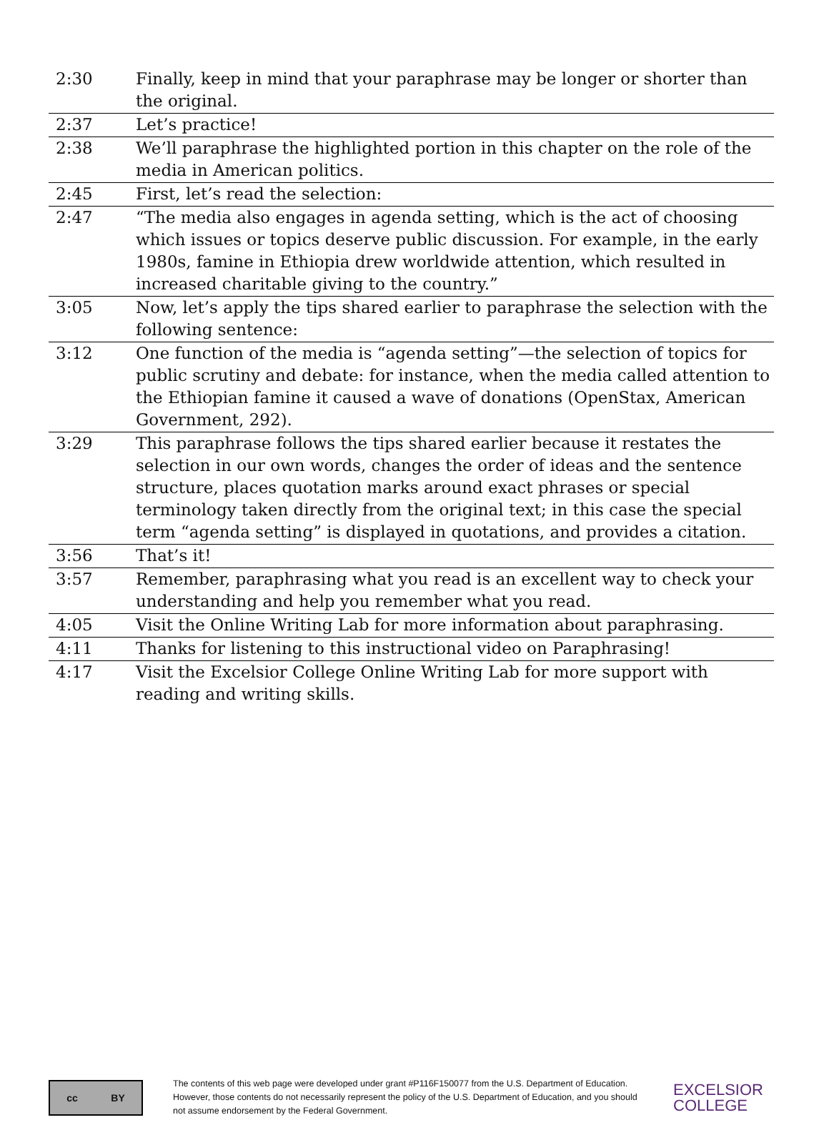| 2:30 | Finally, keep in mind that your paraphrase may be longer or shorter than the original. |
| 2:37 | Let’s practice! |
| 2:38 | We’ll paraphrase the highlighted portion in this chapter on the role of the media in American politics. |
| 2:45 | First, let’s read the selection: |
| 2:47 | “The media also engages in agenda setting, which is the act of choosing which issues or topics deserve public discussion. For example, in the early 1980s, famine in Ethiopia drew worldwide attention, which resulted in increased charitable giving to the country.” |
| 3:05 | Now, let’s apply the tips shared earlier to paraphrase the selection with the following sentence: |
| 3:12 | One function of the media is “agenda setting”—the selection of topics for public scrutiny and debate: for instance, when the media called attention to the Ethiopian famine it caused a wave of donations (OpenStax, American Government, 292). |
| 3:29 | This paraphrase follows the tips shared earlier because it restates the selection in our own words, changes the order of ideas and the sentence structure, places quotation marks around exact phrases or special terminology taken directly from the original text; in this case the special term “agenda setting” is displayed in quotations, and provides a citation. |
| 3:56 | That’s it! |
| 3:57 | Remember, paraphrasing what you read is an excellent way to check your understanding and help you remember what you read. |
| 4:05 | Visit the Online Writing Lab for more information about paraphrasing. |
| 4:11 | Thanks for listening to this instructional video on Paraphrasing! |
| 4:17 | Visit the Excelsior College Online Writing Lab for more support with reading and writing skills. |
cc BY
The contents of this web page were developed under grant #P116F150077 from the U.S. Department of Education. However, those contents do not necessarily represent the policy of the U.S. Department of Education, and you should not assume endorsement by the Federal Government.
EXCELSIOR
COLLEGE